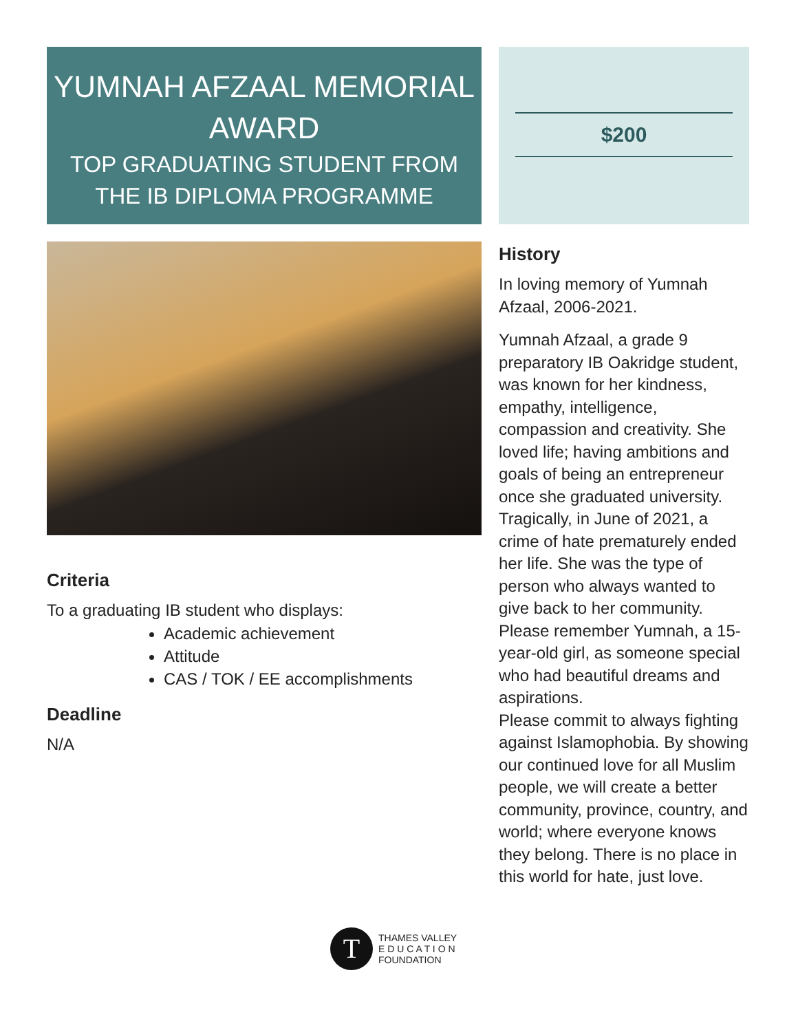YUMNAH AFZAAL MEMORIAL AWARD
TOP GRADUATING STUDENT FROM THE IB DIPLOMA PROGRAMME
Criteria
To a graduating IB student who displays:
Academic achievement
Attitude
CAS / TOK / EE accomplishments
Deadline
N/A
$200
History
In loving memory of Yumnah Afzaal, 2006-2021.
Yumnah Afzaal, a grade 9 preparatory IB Oakridge student, was known for her kindness, empathy, intelligence, compassion and creativity. She loved life; having ambitions and goals of being an entrepreneur once she graduated university. Tragically, in June of 2021, a crime of hate prematurely ended her life. She was the type of person who always wanted to give back to her community. Please remember Yumnah, a 15-year-old girl, as someone special who had beautiful dreams and aspirations.
Please commit to always fighting against Islamophobia. By showing our continued love for all Muslim people, we will create a better community, province, country, and world; where everyone knows they belong. There is no place in this world for hate, just love.
T
THAMES VALLEY
E D U C A T I O N
FOUNDATION